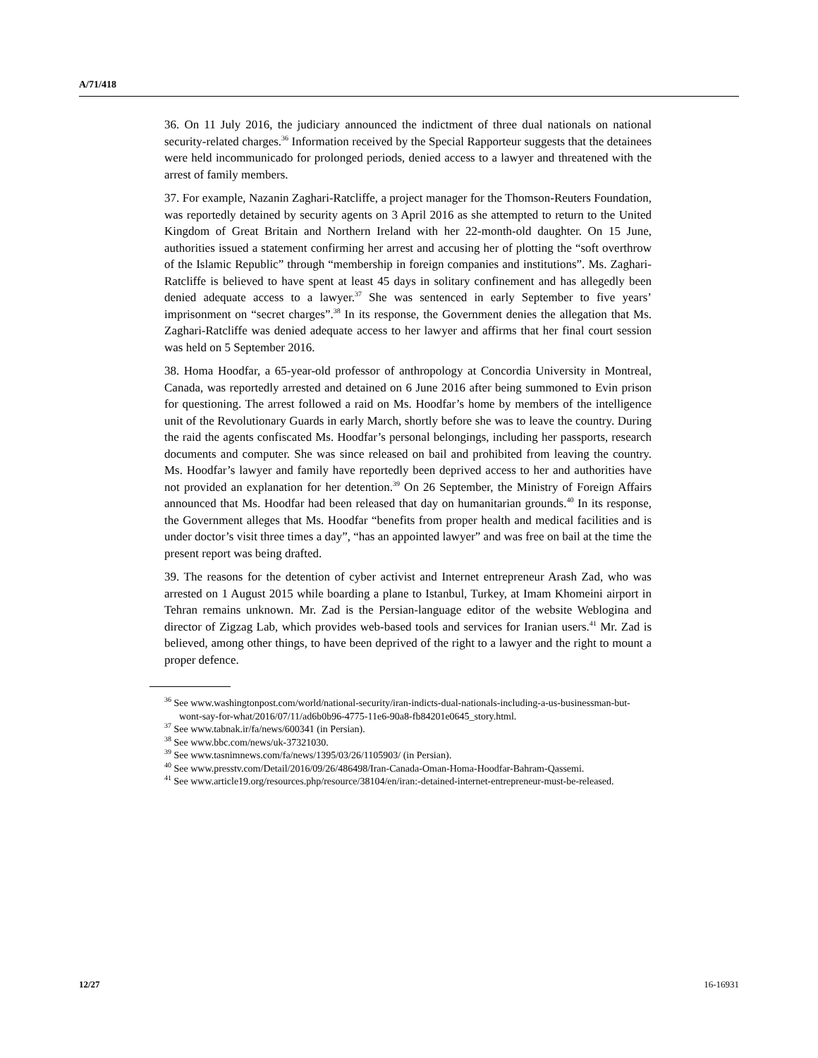A/71/418
36. On 11 July 2016, the judiciary announced the indictment of three dual nationals on national security-related charges.<sup>36</sup> Information received by the Special Rapporteur suggests that the detainees were held incommunicado for prolonged periods, denied access to a lawyer and threatened with the arrest of family members.
37. For example, Nazanin Zaghari-Ratcliffe, a project manager for the Thomson-Reuters Foundation, was reportedly detained by security agents on 3 April 2016 as she attempted to return to the United Kingdom of Great Britain and Northern Ireland with her 22-month-old daughter. On 15 June, authorities issued a statement confirming her arrest and accusing her of plotting the “soft overthrow of the Islamic Republic” through “membership in foreign companies and institutions”. Ms. Zaghari-Ratcliffe is believed to have spent at least 45 days in solitary confinement and has allegedly been denied adequate access to a lawyer.<sup>37</sup> She was sentenced in early September to five years’ imprisonment on “secret charges”.<sup>38</sup> In its response, the Government denies the allegation that Ms. Zaghari-Ratcliffe was denied adequate access to her lawyer and affirms that her final court session was held on 5 September 2016.
38. Homa Hoodfar, a 65-year-old professor of anthropology at Concordia University in Montreal, Canada, was reportedly arrested and detained on 6 June 2016 after being summoned to Evin prison for questioning. The arrest followed a raid on Ms. Hoodfar’s home by members of the intelligence unit of the Revolutionary Guards in early March, shortly before she was to leave the country. During the raid the agents confiscated Ms. Hoodfar’s personal belongings, including her passports, research documents and computer. She was since released on bail and prohibited from leaving the country. Ms. Hoodfar’s lawyer and family have reportedly been deprived access to her and authorities have not provided an explanation for her detention.<sup>39</sup> On 26 September, the Ministry of Foreign Affairs announced that Ms. Hoodfar had been released that day on humanitarian grounds.<sup>40</sup> In its response, the Government alleges that Ms. Hoodfar “benefits from proper health and medical facilities and is under doctor’s visit three times a day”, “has an appointed lawyer” and was free on bail at the time the present report was being drafted.
39. The reasons for the detention of cyber activist and Internet entrepreneur Arash Zad, who was arrested on 1 August 2015 while boarding a plane to Istanbul, Turkey, at Imam Khomeini airport in Tehran remains unknown. Mr. Zad is the Persian-language editor of the website Weblogina and director of Zigzag Lab, which provides web-based tools and services for Iranian users.<sup>41</sup> Mr. Zad is believed, among other things, to have been deprived of the right to a lawyer and the right to mount a proper defence.
<sup>36</sup> See www.washingtonpost.com/world/national-security/iran-indicts-dual-nationals-including-a-us-businessman-but-wont-say-for-what/2016/07/11/ad6b0b96-4775-11e6-90a8-fb84201e0645_story.html.
<sup>37</sup> See www.tabnak.ir/fa/news/600341 (in Persian).
<sup>38</sup> See www.bbc.com/news/uk-37321030.
<sup>39</sup> See www.tasnimnews.com/fa/news/1395/03/26/1105903/ (in Persian).
<sup>40</sup> See www.presstv.com/Detail/2016/09/26/486498/Iran-Canada-Oman-Homa-Hoodfar-Bahram-Qassemi.
<sup>41</sup> See www.article19.org/resources.php/resource/38104/en/iran:-detained-internet-entrepreneur-must-be-released.
12/27 16-16931